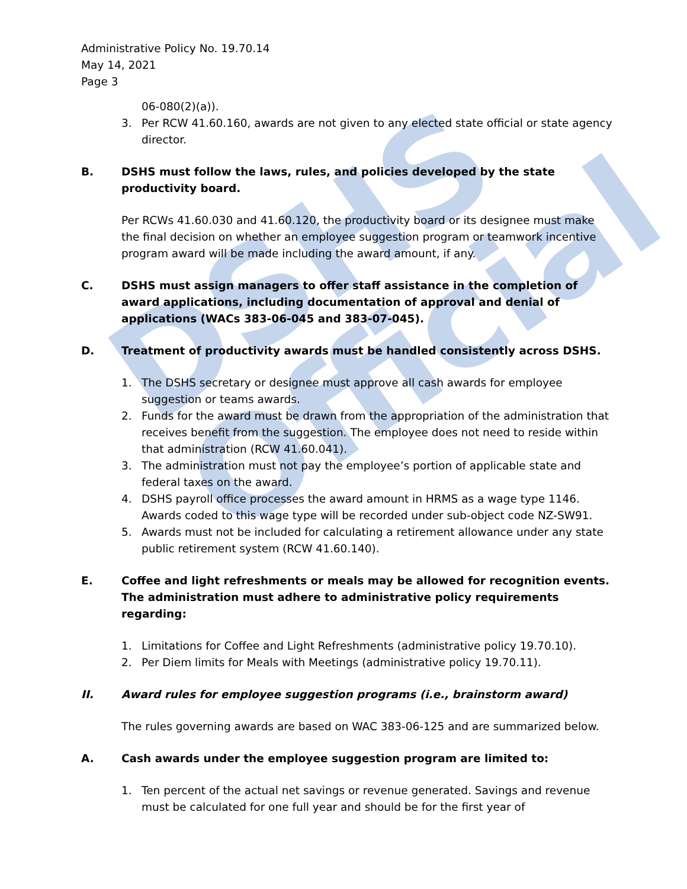DSHS Official
Administrative Policy No. 19.70.14
May 14, 2021
Page 3
06-080(2)(a)).
3. Per RCW 41.60.160, awards are not given to any elected state official or state agency director.
B. DSHS must follow the laws, rules, and policies developed by the state productivity board.
Per RCWs 41.60.030 and 41.60.120, the productivity board or its designee must make the final decision on whether an employee suggestion program or teamwork incentive program award will be made including the award amount, if any.
C. DSHS must assign managers to offer staff assistance in the completion of award applications, including documentation of approval and denial of applications (WACs 383-06-045 and 383-07-045).
D. Treatment of productivity awards must be handled consistently across DSHS.
1. The DSHS secretary or designee must approve all cash awards for employee suggestion or teams awards.
2. Funds for the award must be drawn from the appropriation of the administration that receives benefit from the suggestion. The employee does not need to reside within that administration (RCW 41.60.041).
3. The administration must not pay the employee’s portion of applicable state and federal taxes on the award.
4. DSHS payroll office processes the award amount in HRMS as a wage type 1146. Awards coded to this wage type will be recorded under sub-object code NZ-SW91.
5. Awards must not be included for calculating a retirement allowance under any state public retirement system (RCW 41.60.140).
E. Coffee and light refreshments or meals may be allowed for recognition events. The administration must adhere to administrative policy requirements regarding:
1. Limitations for Coffee and Light Refreshments (administrative policy 19.70.10).
2. Per Diem limits for Meals with Meetings (administrative policy 19.70.11).
II. Award rules for employee suggestion programs (i.e., brainstorm award)
The rules governing awards are based on WAC 383-06-125 and are summarized below.
A. Cash awards under the employee suggestion program are limited to:
1. Ten percent of the actual net savings or revenue generated. Savings and revenue must be calculated for one full year and should be for the first year of